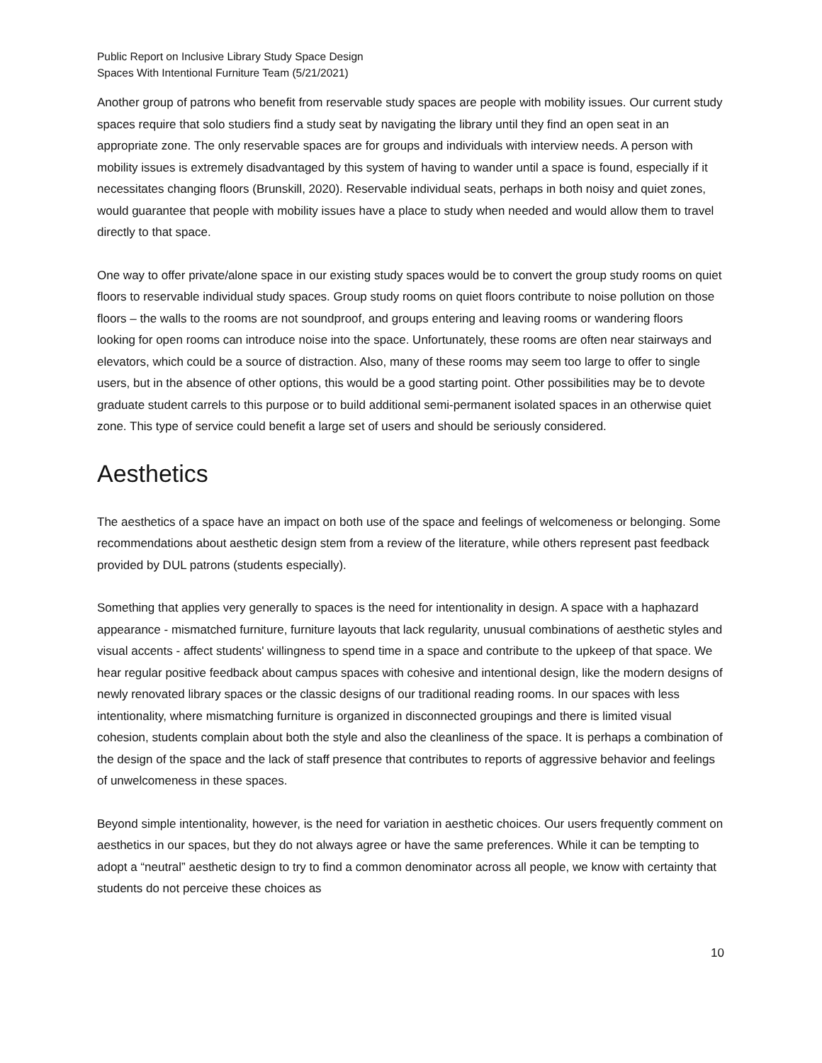Public Report on Inclusive Library Study Space Design
Spaces With Intentional Furniture Team (5/21/2021)
Another group of patrons who benefit from reservable study spaces are people with mobility issues. Our current study spaces require that solo studiers find a study seat by navigating the library until they find an open seat in an appropriate zone. The only reservable spaces are for groups and individuals with interview needs. A person with mobility issues is extremely disadvantaged by this system of having to wander until a space is found, especially if it necessitates changing floors (Brunskill, 2020). Reservable individual seats, perhaps in both noisy and quiet zones, would guarantee that people with mobility issues have a place to study when needed and would allow them to travel directly to that space.
One way to offer private/alone space in our existing study spaces would be to convert the group study rooms on quiet floors to reservable individual study spaces. Group study rooms on quiet floors contribute to noise pollution on those floors – the walls to the rooms are not soundproof, and groups entering and leaving rooms or wandering floors looking for open rooms can introduce noise into the space. Unfortunately, these rooms are often near stairways and elevators, which could be a source of distraction. Also, many of these rooms may seem too large to offer to single users, but in the absence of other options, this would be a good starting point. Other possibilities may be to devote graduate student carrels to this purpose or to build additional semi-permanent isolated spaces in an otherwise quiet zone. This type of service could benefit a large set of users and should be seriously considered.
Aesthetics
The aesthetics of a space have an impact on both use of the space and feelings of welcomeness or belonging. Some recommendations about aesthetic design stem from a review of the literature, while others represent past feedback provided by DUL patrons (students especially).
Something that applies very generally to spaces is the need for intentionality in design. A space with a haphazard appearance - mismatched furniture, furniture layouts that lack regularity, unusual combinations of aesthetic styles and visual accents - affect students' willingness to spend time in a space and contribute to the upkeep of that space. We hear regular positive feedback about campus spaces with cohesive and intentional design, like the modern designs of newly renovated library spaces or the classic designs of our traditional reading rooms. In our spaces with less intentionality, where mismatching furniture is organized in disconnected groupings and there is limited visual cohesion, students complain about both the style and also the cleanliness of the space. It is perhaps a combination of the design of the space and the lack of staff presence that contributes to reports of aggressive behavior and feelings of unwelcomeness in these spaces.
Beyond simple intentionality, however, is the need for variation in aesthetic choices. Our users frequently comment on aesthetics in our spaces, but they do not always agree or have the same preferences. While it can be tempting to adopt a “neutral” aesthetic design to try to find a common denominator across all people, we know with certainty that students do not perceive these choices as
10